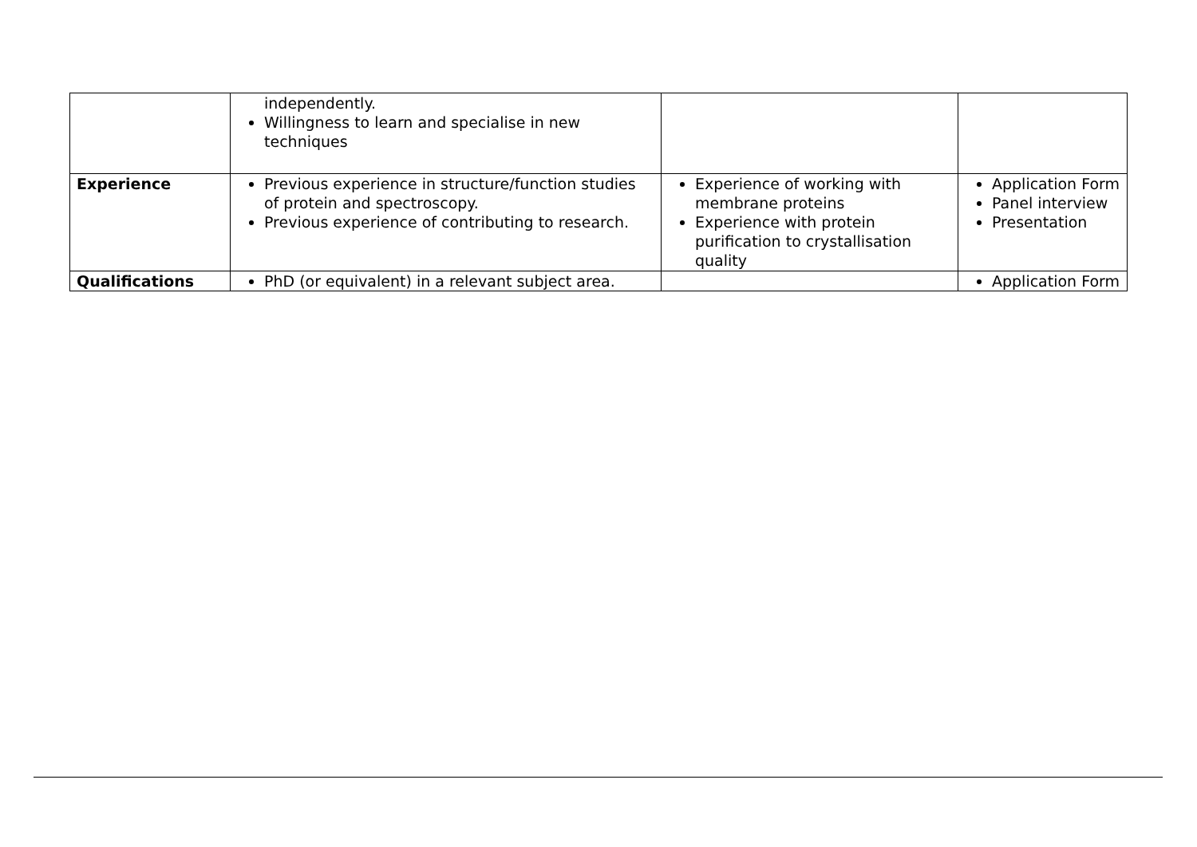| | independently. Willingness to learn and specialise in new techniques | | |
| Experience | Previous experience in structure/function studies of protein and spectroscopy. Previous experience of contributing to research. | Experience of working with membrane proteins Experience with protein purification to crystallisation quality | Application Form Panel interview Presentation |
| Qualifications | PhD (or equivalent) in a relevant subject area. | | Application Form |